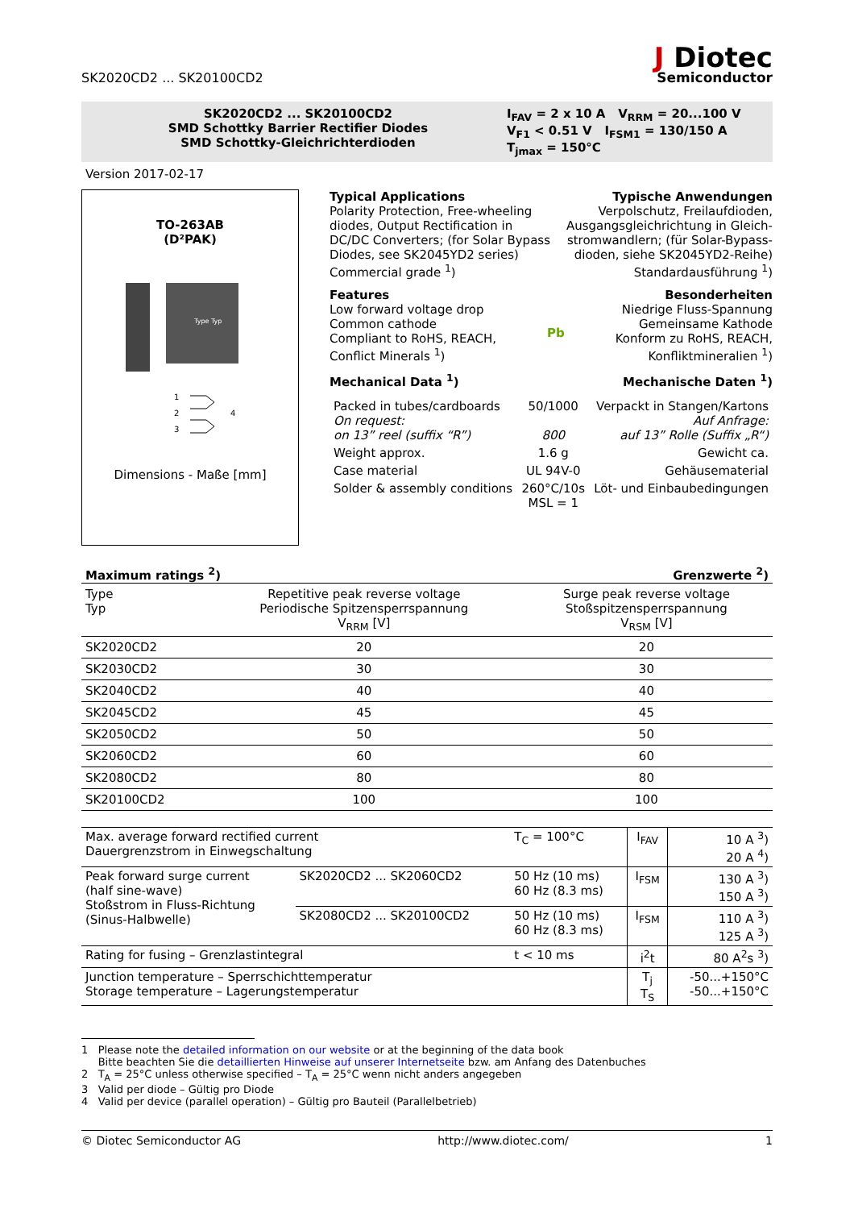SK2020CD2 ... SK20100CD2
J Diotec
Semiconductor
SK2020CD2 ... SK20100CD2
SMD Schottky Barrier Rectifier Diodes
SMD Schottky-Gleichrichterdioden
I<sub>FAV</sub> = 2 x 10 A V<sub>RRM</sub> = 20...100 V
V<sub>F1</sub> < 0.51 V I<sub>FSM1</sub> = 130/150 A
T<sub>jmax</sub> = 150°C
Version 2017-02-17
TO-263AB
(D²PAK)
Type Typ
1
2
3
4
Dimensions - Maße [mm]
Typical Applications Typische Anwendungen
Polarity Protection, Free-wheeling diodes, Output Rectification in DC/DC Converters; (for Solar Bypass Diodes, see SK2045YD2 series)
Commercial grade <sup>1</sup>)
Verpolschutz, Freilaufdioden, Ausgangsgleichrichtung in Gleich-stromwandlern; (für Solar-Bypass-dioden, siehe SK2045YD2-Reihe)
Standardausführung <sup>1</sup>)
Features Besonderheiten
Low forward voltage drop
Common cathode
Compliant to RoHS, REACH,
Conflict Minerals <sup>1</sup>)
Pb Niedrige Fluss-Spannung
Gemeinsame Kathode
Konform zu RoHS, REACH,
Konfliktmineralien <sup>1</sup>)
Mechanical Data <sup>1</sup>) Mechanische Daten <sup>1</sup>)
| Packed in tubes/cardboards On request: on 13” reel (suffix “R”) | 50/1000 800 | Verpackt in Stangen/Kartons Auf Anfrage: auf 13” Rolle (Suffix „R“) |
| Weight approx. | 1.6 g | Gewicht ca. |
| Case material | UL 94V-0 | Gehäusematerial |
| Solder & assembly conditions | 260°C/10s MSL = 1 | Löt- und Einbaubedingungen |
Maximum ratings <sup>2</sup>) Grenzwerte <sup>2</sup>)
| Type Typ | Repetitive peak reverse voltage Periodische Spitzensperrspannung V<sub>RRM</sub> [V] | Surge peak reverse voltage Stoßspitzensperrspannung V<sub>RSM</sub> [V] |
| SK2020CD2 | 20 | 20 |
| SK2030CD2 | 30 | 30 |
| SK2040CD2 | 40 | 40 |
| SK2045CD2 | 45 | 45 |
| SK2050CD2 | 50 | 50 |
| SK2060CD2 | 60 | 60 |
| SK2080CD2 | 80 | 80 |
| SK20100CD2 | 100 | 100 |
| Max. average forward rectified current Dauergrenzstrom in Einwegschaltung | | T<sub>C</sub> = 100°C | I<sub>FAV</sub> | 10 A <sup>3</sup>) 20 A <sup>4</sup>) |
| Peak forward surge current (half sine-wave) Stoßstrom in Fluss-Richtung (Sinus-Halbwelle) | SK2020CD2 ... SK2060CD2 | 50 Hz (10 ms) 60 Hz (8.3 ms) | I<sub>FSM</sub> | 130 A <sup>3</sup>) 150 A <sup>3</sup>) |
| | SK2080CD2 ... SK20100CD2 | 50 Hz (10 ms) 60 Hz (8.3 ms) | I<sub>FSM</sub> | 110 A <sup>3</sup>) 125 A <sup>3</sup>) |
| Rating for fusing – Grenzlastintegral | | t < 10 ms | i<sup>2</sup>t | 80 A<sup>2</sup>s <sup>3</sup>) |
| Junction temperature – Sperrschichttemperatur Storage temperature – Lagerungstemperatur | | | T<sub>j</sub> T<sub>S</sub> | -50...+150°C -50...+150°C |
1 Please note the detailed information on our website or at the beginning of the data book
Bitte beachten Sie die detaillierten Hinweise auf unserer Internetseite bzw. am Anfang des Datenbuches
2 T<sub>A</sub> = 25°C unless otherwise specified – T<sub>A</sub> = 25°C wenn nicht anders angegeben
3 Valid per diode – Gültig pro Diode
4 Valid per device (parallel operation) – Gültig pro Bauteil (Parallelbetrieb)
© Diotec Semiconductor AG http://www.diotec.com/ 1